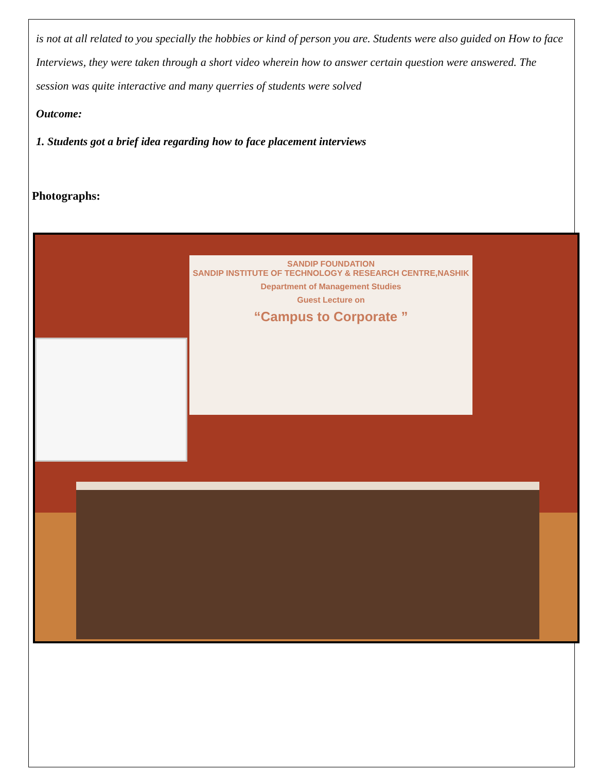is not at all related to you specially the hobbies or kind of person you are. Students were also guided on How to face Interviews, they were taken through a short video wherein how to answer certain question were answered. The session was quite interactive and many querries of students were solved
Outcome:
1. Students got a brief idea regarding how to face placement interviews
Photographs:
SANDIP FOUNDATION
SANDIP INSTITUTE OF TECHNOLOGY & RESEARCH CENTRE,NASHIK
Department of Management Studies
Guest Lecture on
“Campus to Corporate ”